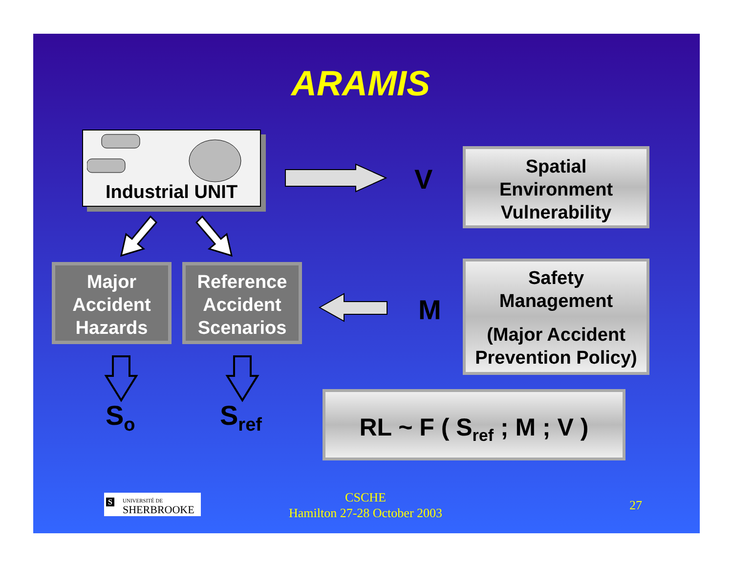ARAMIS
Industrial UNIT
V
Spatial
Environment
Vulnerability
Major
Accident
Hazards
Reference
Accident
Scenarios
M
Safety
Management
(Major Accident
Prevention Policy)
S<sub>o</sub> S<sub>ref</sub>
RL ~ F ( S<sub>ref</sub> ; M ; V )
S UNIVERSITÉ DE
SHERBROOKE
CSCHE
Hamilton 27-28 October 2003
27